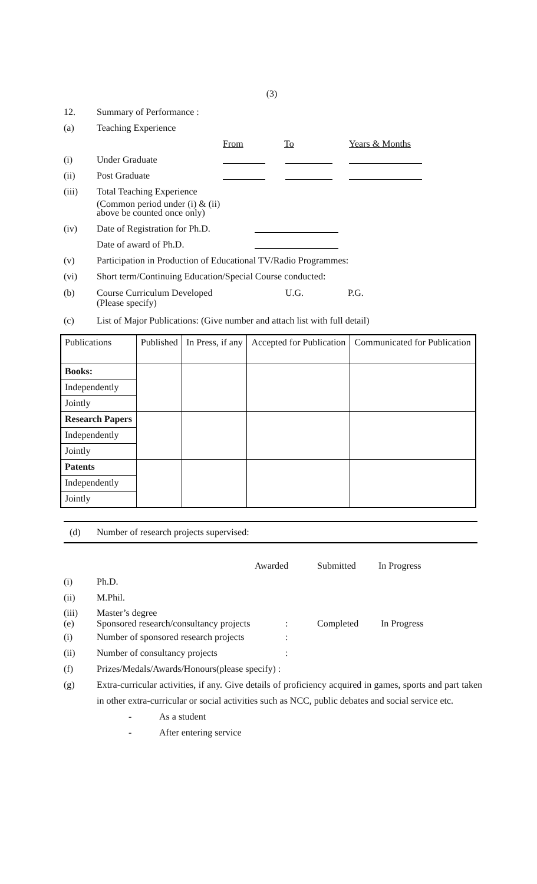(3)
12. Summary of Performance :
(a) Teaching Experience
From To Years & Months
(i) Under Graduate
(ii) Post Graduate
(iii) Total Teaching Experience
(Common period under (i) & (ii)
above be counted once only)
(iv) Date of Registration for Ph.D.
Date of award of Ph.D.
(v) Participation in Production of Educational TV/Radio Programmes:
(vi) Short term/Continuing Education/Special Course conducted:
(b) Course Curriculum Developed
(Please specify) U.G. P.G.
(c) List of Major Publications: (Give number and attach list with full detail)
| Publications | Published | In Press, if any | Accepted for Publication | Communicated for Publication |
| --- | --- | --- | --- | --- |
| Books: | | | | |
| Independently | | | | |
| Jointly | | | | |
| Research Papers | | | | |
| Independently | | | | |
| Jointly | | | | |
| Patents | | | | |
| Independently | | | | |
| Jointly | | | | |
(d) Number of research projects supervised:
Awarded Submitted In Progress
(i) Ph.D.
(ii) M.Phil.
(iii)
(e) Master’s degree
Sponsored research/consultancy projects
:
Completed
In Progress
(i) Number of sponsored research projects:
(ii) Number of consultancy projects:
(f) Prizes/Medals/Awards/Honours(please specify) :
(g) Extra-curricular activities, if any. Give details of proficiency acquired in games, sports and part taken in other extra-curricular or social activities such as NCC, public debates and social service etc.
- As a student
- After entering service